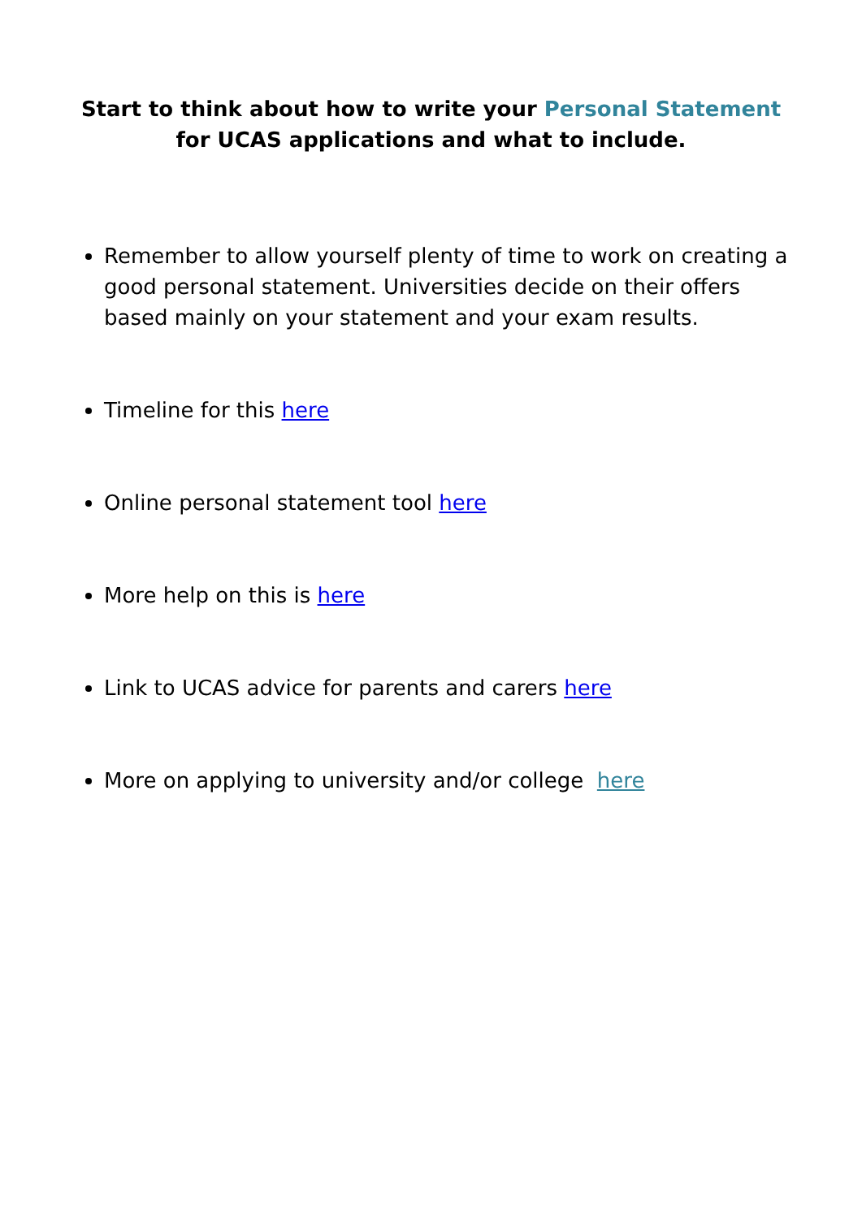Start to think about how to write your Personal Statement for UCAS applications and what to include.
Remember to allow yourself plenty of time to work on creating a good personal statement. Universities decide on their offers based mainly on your statement and your exam results.
Timeline for this here
Online personal statement tool here
More help on this is here
Link to UCAS advice for parents and carers here
More on applying to university and/or college here